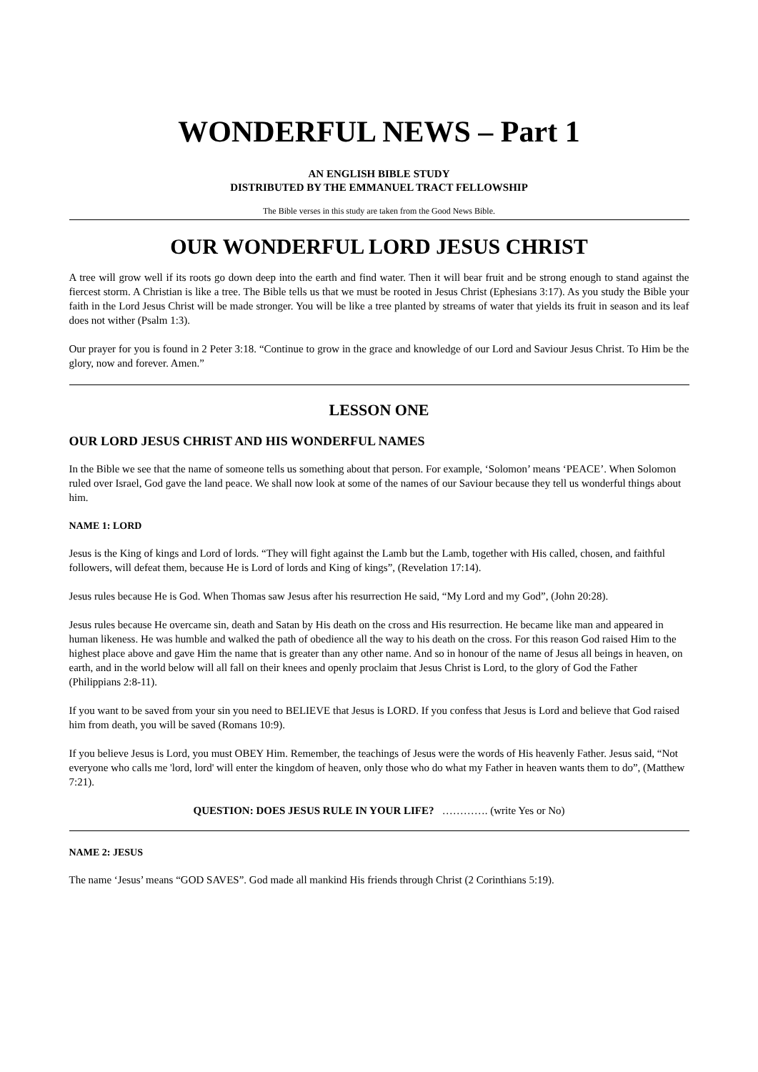WONDERFUL NEWS – Part 1
AN ENGLISH BIBLE STUDY
DISTRIBUTED BY THE EMMANUEL TRACT FELLOWSHIP
The Bible verses in this study are taken from the Good News Bible.
OUR WONDERFUL LORD JESUS CHRIST
A tree will grow well if its roots go down deep into the earth and find water. Then it will bear fruit and be strong enough to stand against the fiercest storm. A Christian is like a tree. The Bible tells us that we must be rooted in Jesus Christ (Ephesians 3:17). As you study the Bible your faith in the Lord Jesus Christ will be made stronger. You will be like a tree planted by streams of water that yields its fruit in season and its leaf does not wither (Psalm 1:3).
Our prayer for you is found in 2 Peter 3:18. “Continue to grow in the grace and knowledge of our Lord and Saviour Jesus Christ. To Him be the glory, now and forever. Amen.”
LESSON ONE
OUR LORD JESUS CHRIST AND HIS WONDERFUL NAMES
In the Bible we see that the name of someone tells us something about that person. For example, ‘Solomon’ means ‘PEACE’. When Solomon ruled over Israel, God gave the land peace. We shall now look at some of the names of our Saviour because they tell us wonderful things about him.
NAME 1: LORD
Jesus is the King of kings and Lord of lords. “They will fight against the Lamb but the Lamb, together with His called, chosen, and faithful followers, will defeat them, because He is Lord of lords and King of kings”, (Revelation 17:14).
Jesus rules because He is God. When Thomas saw Jesus after his resurrection He said, “My Lord and my God”, (John 20:28).
Jesus rules because He overcame sin, death and Satan by His death on the cross and His resurrection. He became like man and appeared in human likeness. He was humble and walked the path of obedience all the way to his death on the cross. For this reason God raised Him to the highest place above and gave Him the name that is greater than any other name. And so in honour of the name of Jesus all beings in heaven, on earth, and in the world below will all fall on their knees and openly proclaim that Jesus Christ is Lord, to the glory of God the Father (Philippians 2:8-11).
If you want to be saved from your sin you need to BELIEVE that Jesus is LORD. If you confess that Jesus is Lord and believe that God raised him from death, you will be saved (Romans 10:9).
If you believe Jesus is Lord, you must OBEY Him. Remember, the teachings of Jesus were the words of His heavenly Father. Jesus said, “Not everyone who calls me 'lord, lord' will enter the kingdom of heaven, only those who do what my Father in heaven wants them to do”, (Matthew 7:21).
QUESTION: DOES JESUS RULE IN YOUR LIFE? …………. (write Yes or No)
NAME 2: JESUS
The name ‘Jesus’ means “GOD SAVES”. God made all mankind His friends through Christ (2 Corinthians 5:19).